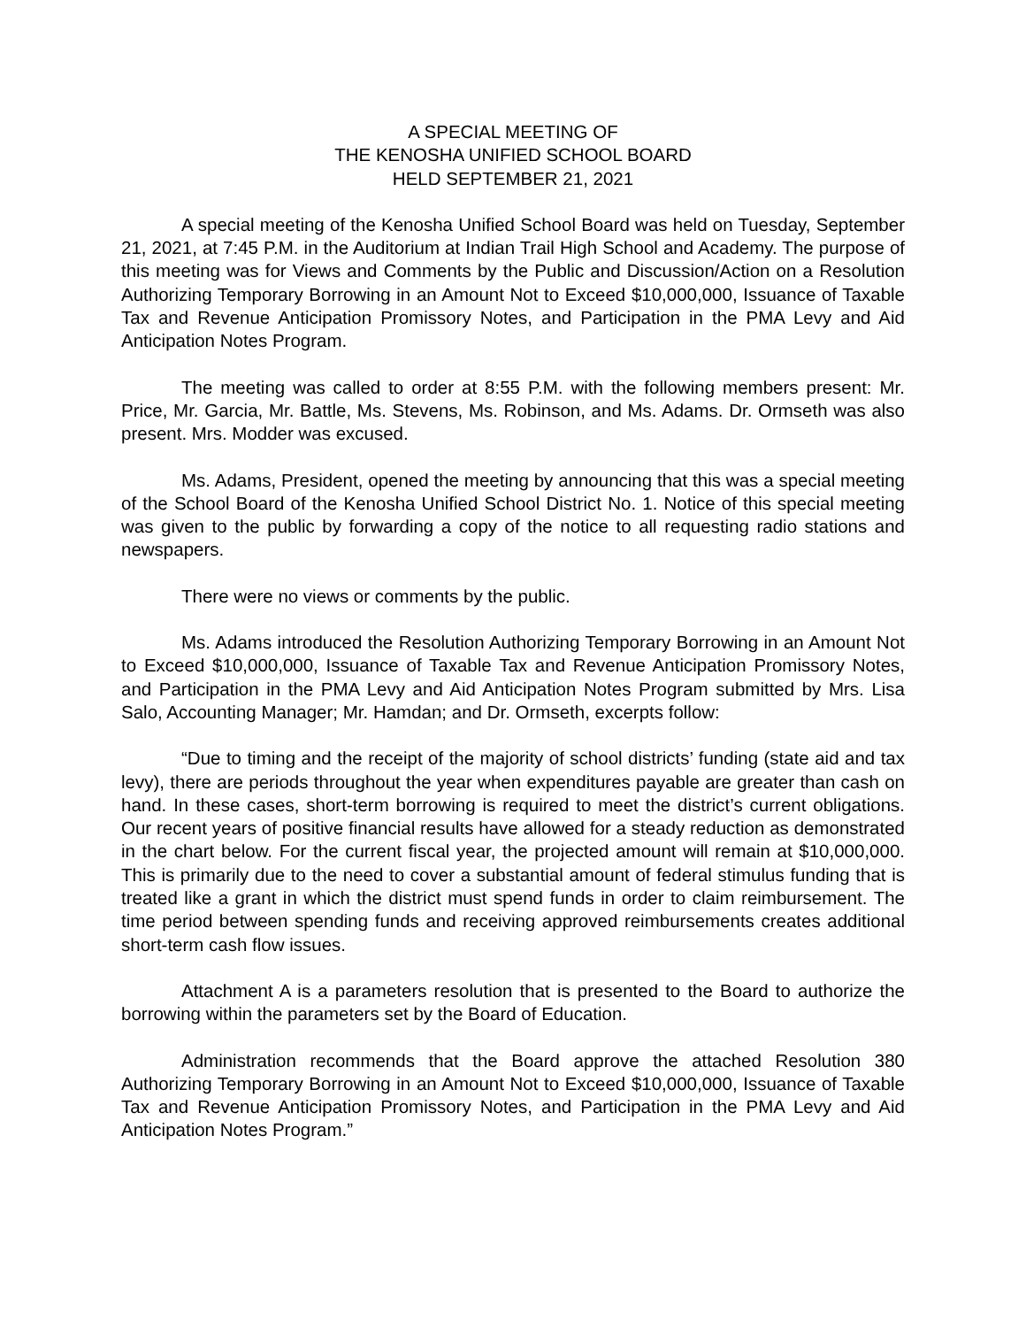A SPECIAL MEETING OF
THE KENOSHA UNIFIED SCHOOL BOARD
HELD SEPTEMBER 21, 2021
A special meeting of the Kenosha Unified School Board was held on Tuesday, September 21, 2021, at 7:45 P.M. in the Auditorium at Indian Trail High School and Academy. The purpose of this meeting was for Views and Comments by the Public and Discussion/Action on a Resolution Authorizing Temporary Borrowing in an Amount Not to Exceed $10,000,000, Issuance of Taxable Tax and Revenue Anticipation Promissory Notes, and Participation in the PMA Levy and Aid Anticipation Notes Program.
The meeting was called to order at 8:55 P.M. with the following members present: Mr. Price, Mr. Garcia, Mr. Battle, Ms. Stevens, Ms. Robinson, and Ms. Adams. Dr. Ormseth was also present. Mrs. Modder was excused.
Ms. Adams, President, opened the meeting by announcing that this was a special meeting of the School Board of the Kenosha Unified School District No. 1. Notice of this special meeting was given to the public by forwarding a copy of the notice to all requesting radio stations and newspapers.
There were no views or comments by the public.
Ms. Adams introduced the Resolution Authorizing Temporary Borrowing in an Amount Not to Exceed $10,000,000, Issuance of Taxable Tax and Revenue Anticipation Promissory Notes, and Participation in the PMA Levy and Aid Anticipation Notes Program submitted by Mrs. Lisa Salo, Accounting Manager; Mr. Hamdan; and Dr. Ormseth, excerpts follow:
“Due to timing and the receipt of the majority of school districts’ funding (state aid and tax levy), there are periods throughout the year when expenditures payable are greater than cash on hand. In these cases, short-term borrowing is required to meet the district’s current obligations. Our recent years of positive financial results have allowed for a steady reduction as demonstrated in the chart below. For the current fiscal year, the projected amount will remain at $10,000,000. This is primarily due to the need to cover a substantial amount of federal stimulus funding that is treated like a grant in which the district must spend funds in order to claim reimbursement. The time period between spending funds and receiving approved reimbursements creates additional short-term cash flow issues.
Attachment A is a parameters resolution that is presented to the Board to authorize the borrowing within the parameters set by the Board of Education.
Administration recommends that the Board approve the attached Resolution 380 Authorizing Temporary Borrowing in an Amount Not to Exceed $10,000,000, Issuance of Taxable Tax and Revenue Anticipation Promissory Notes, and Participation in the PMA Levy and Aid Anticipation Notes Program.”